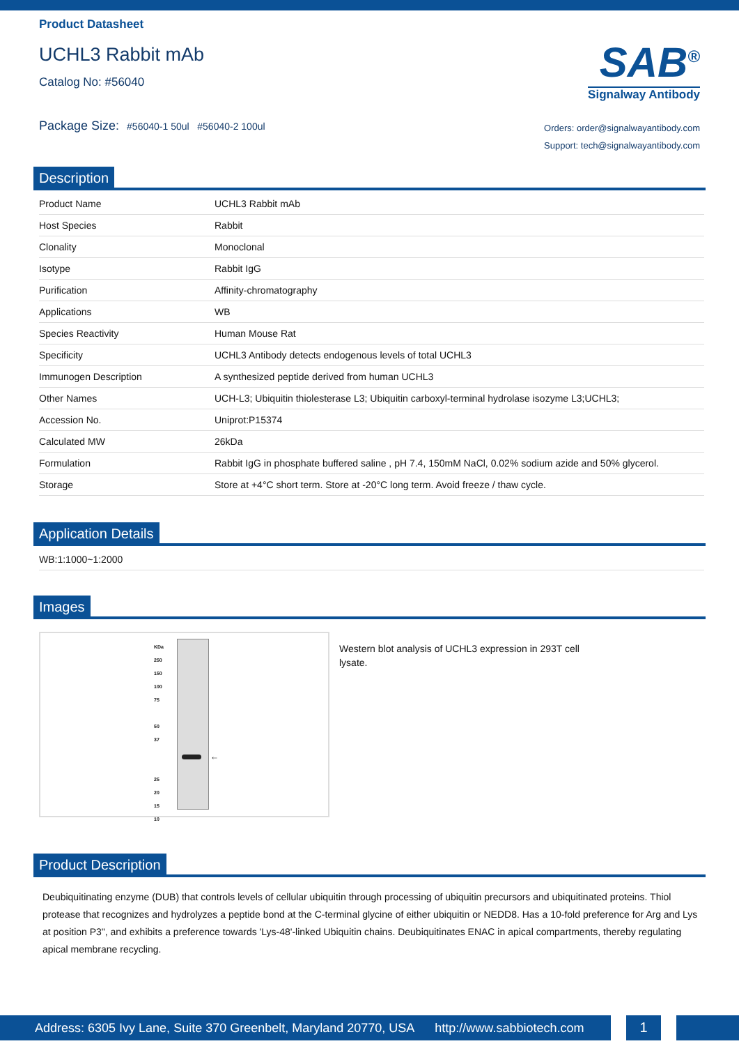Product Datasheet
UCHL3 Rabbit mAb
Catalog No: #56040
Package Size: #56040-1 50ul #56040-2 100ul
SAB<sup>®</sup>
Signalway Antibody
Orders: order@signalwayantibody.com
Support: tech@signalwayantibody.com
Description
| Product Name | UCHL3 Rabbit mAb |
| Host Species | Rabbit |
| Clonality | Monoclonal |
| Isotype | Rabbit IgG |
| Purification | Affinity-chromatography |
| Applications | WB |
| Species Reactivity | Human Mouse Rat |
| Specificity | UCHL3 Antibody detects endogenous levels of total UCHL3 |
| Immunogen Description | A synthesized peptide derived from human UCHL3 |
| Other Names | UCH-L3; Ubiquitin thiolesterase L3; Ubiquitin carboxyl-terminal hydrolase isozyme L3;UCHL3; |
| Accession No. | Uniprot:P15374 |
| Calculated MW | 26kDa |
| Formulation | Rabbit IgG in phosphate buffered saline , pH 7.4, 150mM NaCl, 0.02% sodium azide and 50% glycerol. |
| Storage | Store at +4°C short term. Store at -20°C long term. Avoid freeze / thaw cycle. |
Application Details
| WB:1:1000~1:2000 |
Images
KDa
250
150
100
75
50
37
25
20
15
10
←
Western blot analysis of UCHL3 expression in 293T cell lysate.
Product Description
Deubiquitinating enzyme (DUB) that controls levels of cellular ubiquitin through processing of ubiquitin precursors and ubiquitinated proteins. Thiol protease that recognizes and hydrolyzes a peptide bond at the C-terminal glycine of either ubiquitin or NEDD8. Has a 10-fold preference for Arg and Lys at position P3", and exhibits a preference towards 'Lys-48'-linked Ubiquitin chains. Deubiquitinates ENAC in apical compartments, thereby regulating apical membrane recycling.
Address: 6305 Ivy Lane, Suite 370 Greenbelt, Maryland 20770, USA http://www.sabbiotech.com
1